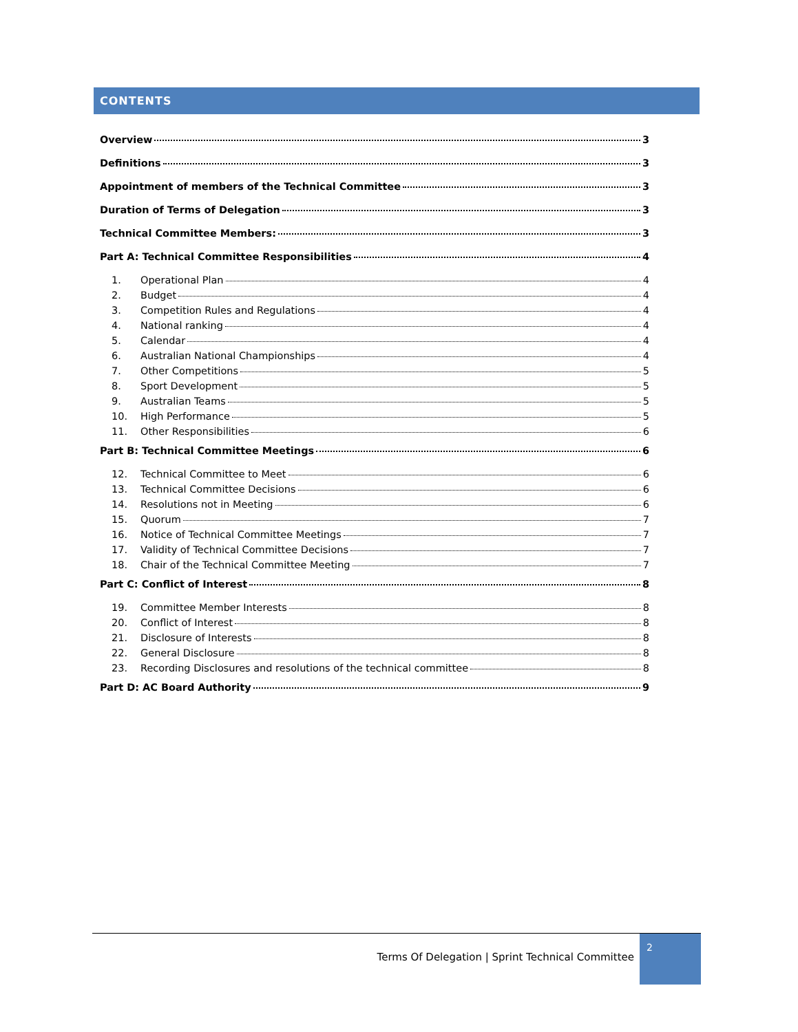CONTENTS
Overview 3
Definitions 3
Appointment of members of the Technical Committee 3
Duration of Terms of Delegation 3
Technical Committee Members: 3
Part A: Technical Committee Responsibilities 4
1. Operational Plan 4
2. Budget 4
3. Competition Rules and Regulations 4
4. National ranking 4
5. Calendar 4
6. Australian National Championships 4
7. Other Competitions 5
8. Sport Development 5
9. Australian Teams 5
10. High Performance 5
11. Other Responsibilities 6
Part B: Technical Committee Meetings 6
12. Technical Committee to Meet 6
13. Technical Committee Decisions 6
14. Resolutions not in Meeting 6
15. Quorum 7
16. Notice of Technical Committee Meetings 7
17. Validity of Technical Committee Decisions 7
18. Chair of the Technical Committee Meeting 7
Part C: Conflict of Interest 8
19. Committee Member Interests 8
20. Conflict of Interest 8
21. Disclosure of Interests 8
22. General Disclosure 8
23. Recording Disclosures and resolutions of the technical committee 8
Part D: AC Board Authority 9
Terms Of Delegation | Sprint Technical Committee
2